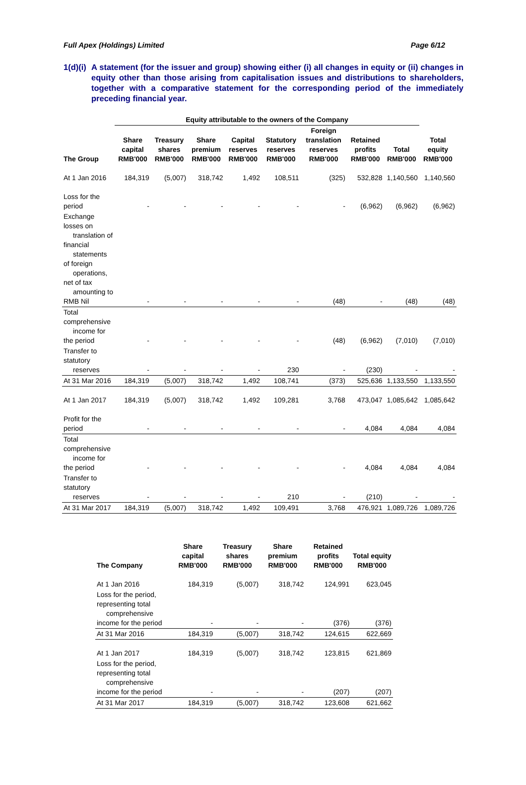Full Apex (Holdings) Limited Page 6/12
1(d)(i) A statement (for the issuer and group) showing either (i) all changes in equity or (ii) changes in equity other than those arising from capitalisation issues and distributions to shareholders, together with a comparative statement for the corresponding period of the immediately preceding financial year.
| | Equity attributable to the owners of the Company | | | | | | | | |
| --- | --- | --- | --- | --- | --- | --- | --- | --- | --- |
| The Group | Share capital RMB'000 | Treasury shares RMB'000 | Share premium RMB'000 | Capital reserves RMB'000 | Statutory reserves RMB'000 | Foreign translation reserves RMB'000 | Retained profits RMB'000 | Total RMB'000 | Total equity RMB'000 |
| At 1 Jan 2016 | 184,319 | (5,007) | 318,742 | 1,492 | 108,511 | (325) | 532,828 | 1,140,560 | 1,140,560 |
| Loss for the period | - | - | - | - | - | - | (6,962) | (6,962) | (6,962) |
| Exchange losses on translation of financial statements of foreign operations, net of tax amounting to RMB Nil | - | - | - | - | - | (48) | - | (48) | (48) |
| Total comprehensive income for the period | - | - | - | - | - | (48) | (6,962) | (7,010) | (7,010) |
| Transfer to statutory reserves | - | - | - | - | 230 | - | (230) | - | - |
| At 31 Mar 2016 | 184,319 | (5,007) | 318,742 | 1,492 | 108,741 | (373) | 525,636 | 1,133,550 | 1,133,550 |
| At 1 Jan 2017 | 184,319 | (5,007) | 318,742 | 1,492 | 109,281 | 3,768 | 473,047 | 1,085,642 | 1,085,642 |
| Profit for the period | - | - | - | - | - | - | 4,084 | 4,084 | 4,084 |
| Total comprehensive income for the period | - | - | - | - | - | - | 4,084 | 4,084 | 4,084 |
| Transfer to statutory reserves | - | - | - | - | 210 | - | (210) | - | - |
| At 31 Mar 2017 | 184,319 | (5,007) | 318,742 | 1,492 | 109,491 | 3,768 | 476,921 | 1,089,726 | 1,089,726 |
| The Company | Share capital RMB'000 | Treasury shares RMB'000 | Share premium RMB'000 | Retained profits RMB'000 | Total equity RMB'000 |
| --- | --- | --- | --- | --- | --- |
| At 1 Jan 2016 | 184,319 | (5,007) | 318,742 | 124,991 | 623,045 |
| Loss for the period, representing total comprehensive income for the period | - | - | - | (376) | (376) |
| At 31 Mar 2016 | 184,319 | (5,007) | 318,742 | 124,615 | 622,669 |
| At 1 Jan 2017 | 184,319 | (5,007) | 318,742 | 123,815 | 621,869 |
| Loss for the period, representing total comprehensive income for the period | - | - | - | (207) | (207) |
| At 31 Mar 2017 | 184,319 | (5,007) | 318,742 | 123,608 | 621,662 |